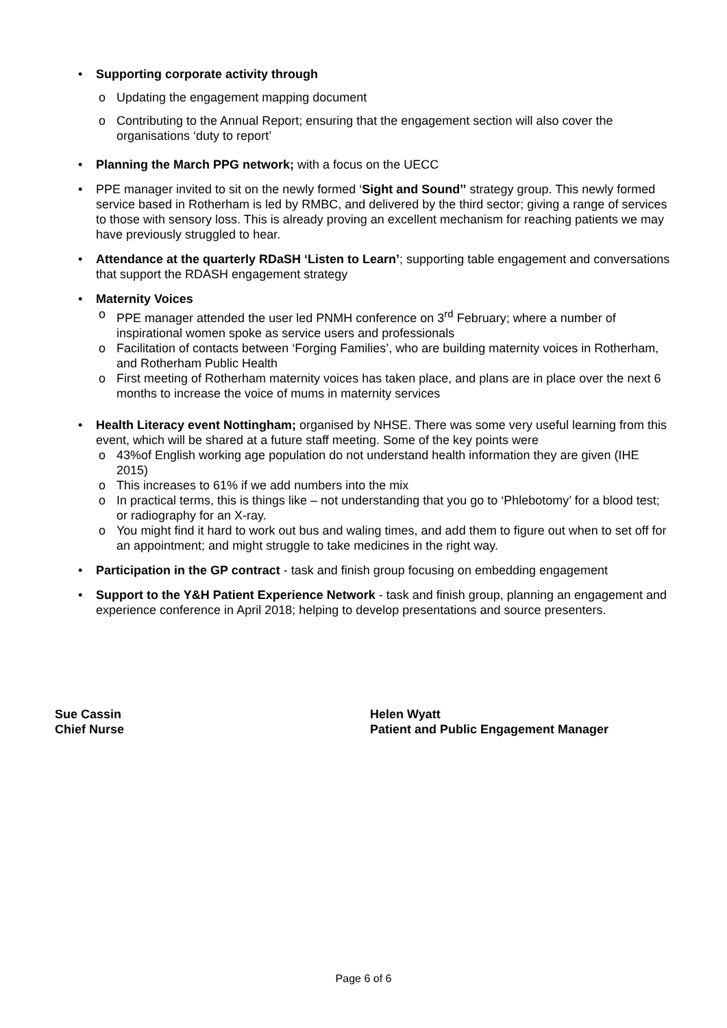• Supporting corporate activity through
o Updating the engagement mapping document
o Contributing to the Annual Report; ensuring that the engagement section will also cover the organisations ‘duty to report’
• Planning the March PPG network; with a focus on the UECC
• PPE manager invited to sit on the newly formed ‘Sight and Sound’’ strategy group. This newly formed service based in Rotherham is led by RMBC, and delivered by the third sector; giving a range of services to those with sensory loss. This is already proving an excellent mechanism for reaching patients we may have previously struggled to hear.
• Attendance at the quarterly RDaSH ‘Listen to Learn’; supporting table engagement and conversations that support the RDASH engagement strategy
• Maternity Voices
o PPE manager attended the user led PNMH conference on 3<sup>rd</sup> February; where a number of inspirational women spoke as service users and professionals
o Facilitation of contacts between ‘Forging Families’, who are building maternity voices in Rotherham, and Rotherham Public Health
o First meeting of Rotherham maternity voices has taken place, and plans are in place over the next 6 months to increase the voice of mums in maternity services
• Health Literacy event Nottingham; organised by NHSE. There was some very useful learning from this event, which will be shared at a future staff meeting. Some of the key points were
o 43%of English working age population do not understand health information they are given (IHE 2015)
o This increases to 61% if we add numbers into the mix
o In practical terms, this is things like – not understanding that you go to ‘Phlebotomy’ for a blood test; or radiography for an X-ray.
o You might find it hard to work out bus and waling times, and add them to figure out when to set off for an appointment; and might struggle to take medicines in the right way.
• Participation in the GP contract - task and finish group focusing on embedding engagement
• Support to the Y&H Patient Experience Network - task and finish group, planning an engagement and experience conference in April 2018; helping to develop presentations and source presenters.
Sue Cassin
Chief Nurse
Helen Wyatt
Patient and Public Engagement Manager
Page 6 of 6